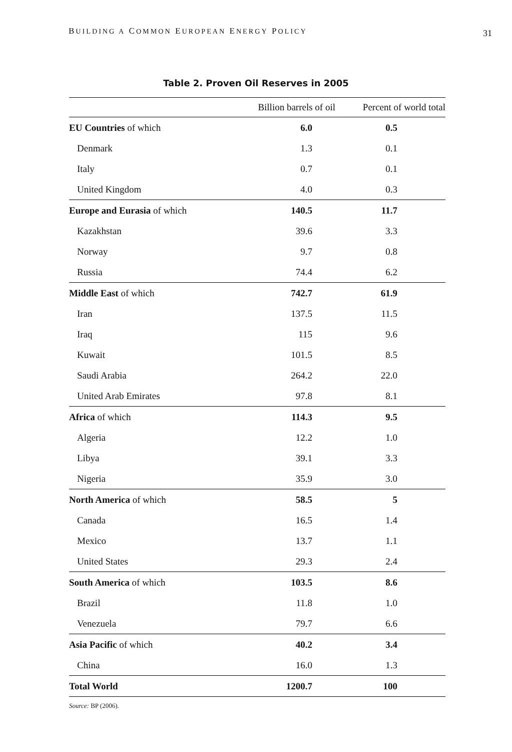BUILDING A COMMON EUROPEAN ENERGY POLICY 31
Table 2. Proven Oil Reserves in 2005
| | Billion barrels of oil | Percent of world total |
| --- | --- | --- |
| EU Countries of which | 6.0 | 0.5 |
| Denmark | 1.3 | 0.1 |
| Italy | 0.7 | 0.1 |
| United Kingdom | 4.0 | 0.3 |
| Europe and Eurasia of which | 140.5 | 11.7 |
| Kazakhstan | 39.6 | 3.3 |
| Norway | 9.7 | 0.8 |
| Russia | 74.4 | 6.2 |
| Middle East of which | 742.7 | 61.9 |
| Iran | 137.5 | 11.5 |
| Iraq | 115 | 9.6 |
| Kuwait | 101.5 | 8.5 |
| Saudi Arabia | 264.2 | 22.0 |
| United Arab Emirates | 97.8 | 8.1 |
| Africa of which | 114.3 | 9.5 |
| Algeria | 12.2 | 1.0 |
| Libya | 39.1 | 3.3 |
| Nigeria | 35.9 | 3.0 |
| North America of which | 58.5 | 5 |
| Canada | 16.5 | 1.4 |
| Mexico | 13.7 | 1.1 |
| United States | 29.3 | 2.4 |
| South America of which | 103.5 | 8.6 |
| Brazil | 11.8 | 1.0 |
| Venezuela | 79.7 | 6.6 |
| Asia Pacific of which | 40.2 | 3.4 |
| China | 16.0 | 1.3 |
| Total World | 1200.7 | 100 |
Source: BP (2006).